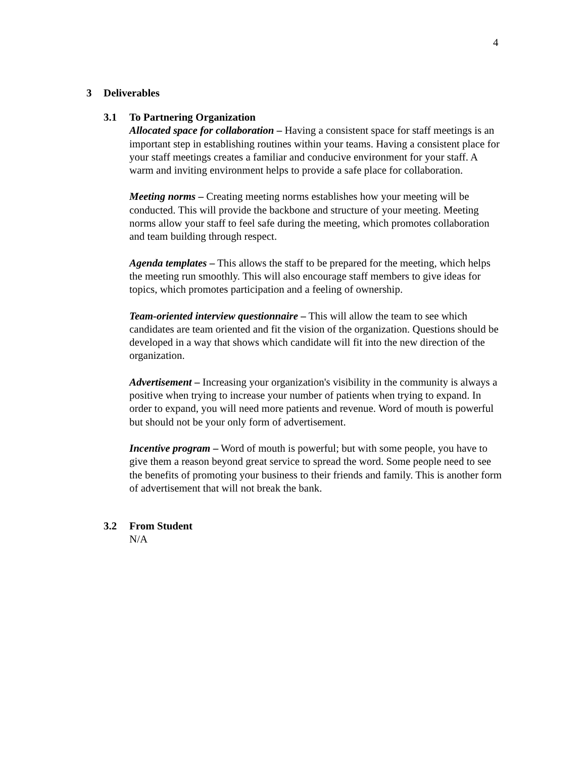4
3 Deliverables
3.1 To Partnering Organization
Allocated space for collaboration – Having a consistent space for staff meetings is an important step in establishing routines within your teams. Having a consistent place for your staff meetings creates a familiar and conducive environment for your staff. A warm and inviting environment helps to provide a safe place for collaboration.
Meeting norms – Creating meeting norms establishes how your meeting will be conducted. This will provide the backbone and structure of your meeting. Meeting norms allow your staff to feel safe during the meeting, which promotes collaboration and team building through respect.
Agenda templates – This allows the staff to be prepared for the meeting, which helps the meeting run smoothly. This will also encourage staff members to give ideas for topics, which promotes participation and a feeling of ownership.
Team-oriented interview questionnaire – This will allow the team to see which candidates are team oriented and fit the vision of the organization. Questions should be developed in a way that shows which candidate will fit into the new direction of the organization.
Advertisement – Increasing your organization's visibility in the community is always a positive when trying to increase your number of patients when trying to expand. In order to expand, you will need more patients and revenue. Word of mouth is powerful but should not be your only form of advertisement.
Incentive program – Word of mouth is powerful; but with some people, you have to give them a reason beyond great service to spread the word. Some people need to see the benefits of promoting your business to their friends and family. This is another form of advertisement that will not break the bank.
3.2 From Student
N/A